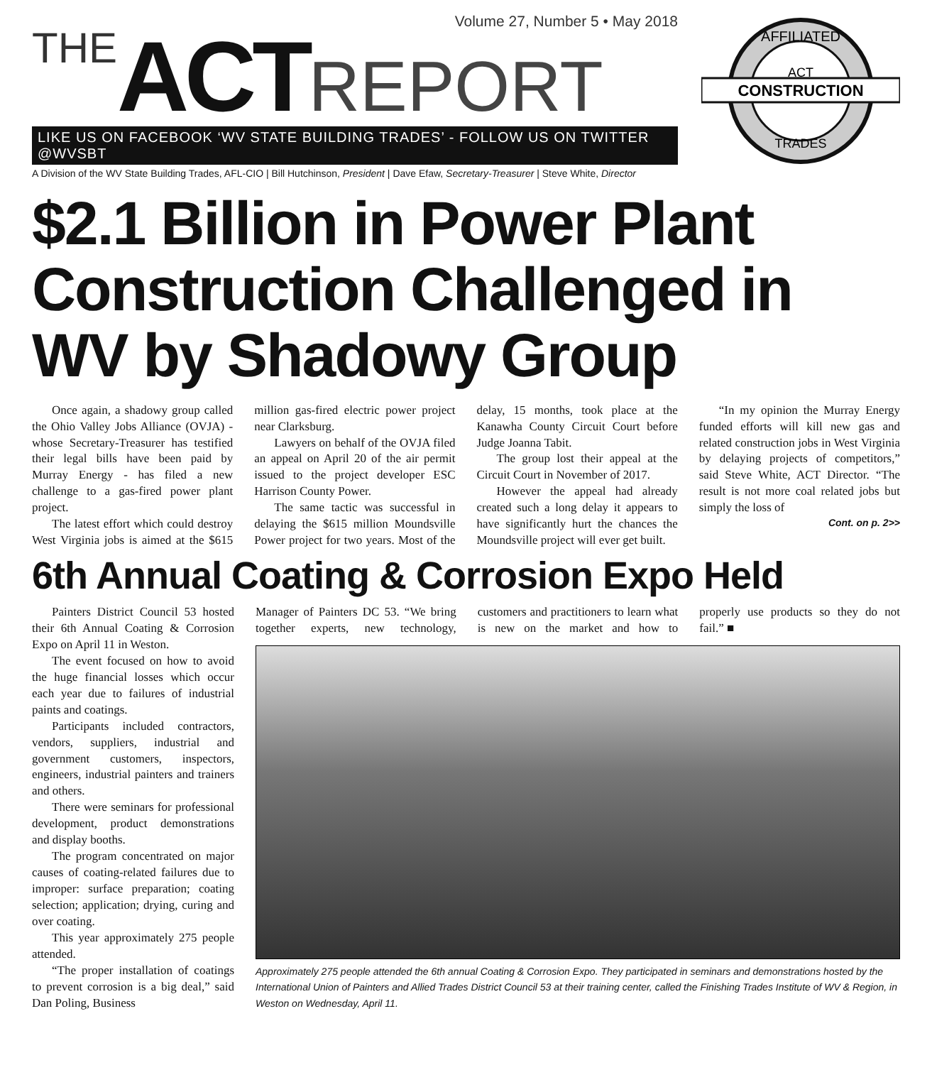Volume 27, Number 5 • May 2018
THE ACT REPORT
LIKE US ON FACEBOOK ‘WV STATE BUILDING TRADES’ - FOLLOW US ON TWITTER @WVSBT
A Division of the WV State Building Trades, AFL-CIO | Bill Hutchinson, President | Dave Efaw, Secretary-Treasurer | Steve White, Director
AFFILIATED
ACT
CONSTRUCTION
TRADES
$2.1 Billion in Power Plant Construction Challenged in WV by Shadowy Group
Once again, a shadowy group called the Ohio Valley Jobs Alliance (OVJA) - whose Secretary-Treasurer has testified their legal bills have been paid by Murray Energy - has filed a new challenge to a gas-fired power plant project.
The latest effort which could destroy West Virginia jobs is aimed at the $615 million gas-fired electric power project near Clarksburg.
Lawyers on behalf of the OVJA filed an appeal on April 20 of the air permit issued to the project developer ESC Harrison County Power.
The same tactic was successful in delaying the $615 million Moundsville Power project for two years. Most of the delay, 15 months, took place at the Kanawha County Circuit Court before Judge Joanna Tabit.
The group lost their appeal at the Circuit Court in November of 2017.
However the appeal had already created such a long delay it appears to have significantly hurt the chances the Moundsville project will ever get built.
“In my opinion the Murray Energy funded efforts will kill new gas and related construction jobs in West Virginia by delaying projects of competitors,” said Steve White, ACT Director. “The result is not more coal related jobs but simply the loss of
Cont. on p. 2>>
6th Annual Coating & Corrosion Expo Held
Painters District Council 53 hosted their 6th Annual Coating & Corrosion Expo on April 11 in Weston.
The event focused on how to avoid the huge financial losses which occur each year due to failures of industrial paints and coatings.
Participants included contractors, vendors, suppliers, industrial and government customers, inspectors, engineers, industrial painters and trainers and others.
There were seminars for professional development, product demonstrations and display booths.
The program concentrated on major causes of coating-related failures due to improper: surface preparation; coating selection; application; drying, curing and over coating.
This year approximately 275 people attended.
“The proper installation of coatings to prevent corrosion is a big deal,” said Dan Poling, Business
Manager of Painters DC 53. “We bring together experts, new technology, customers and practitioners to learn what is new on the market and how to properly use products so they do not fail.” ■
Approximately 275 people attended the 6th annual Coating & Corrosion Expo. They participated in seminars and demonstrations hosted by the International Union of Painters and Allied Trades District Council 53 at their training center, called the Finishing Trades Institute of WV & Region, in Weston on Wednesday, April 11.